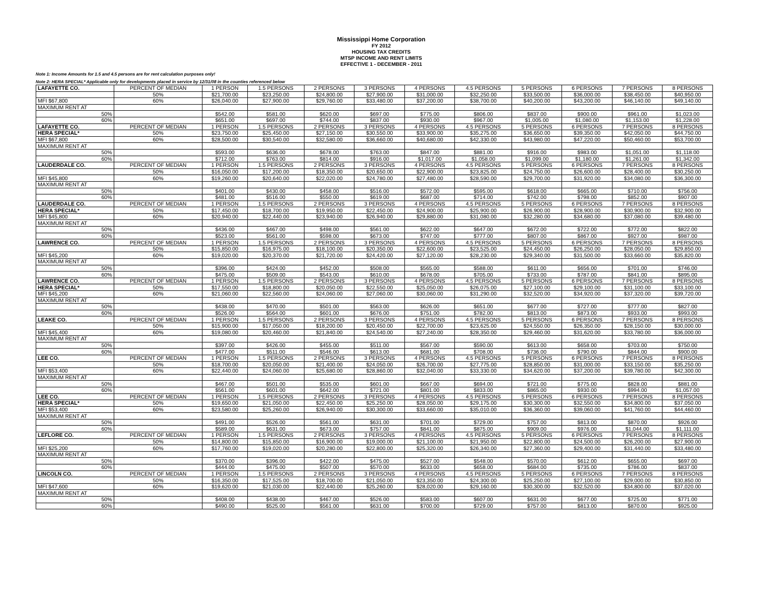Mississippi Home Corporation
FY 2012
HOUSING TAX CREDITS
MTSP INCOME AND RENT LIMITS
EFFECTIVE 1 - DECEMBER - 2011
Note 1: Income Amounts for 1.5 and 4.5 persons are for rent calculation purposes only!
Note 2: HERA SPECIAL* Applicable only for developments placed in service by 12/31/08 in the counties referenced below
| LAFAYETTE CO. | PERCENT OF MEDIAN | 1 PERSON | 1.5 PERSONS | 2 PERSONS | 3 PERSONS | 4 PERSONS | 4.5 PERSONS | 5 PERSONS | 6 PERSONS | 7 PERSONS | 8 PERSONS |
| | 50% | $21,700.00 | $23,250.00 | $24,800.00 | $27,900.00 | $31,000.00 | $32,250.00 | $33,500.00 | $36,000.00 | $38,450.00 | $40,950.00 |
| MFI $67,800 | 60% | $26,040.00 | $27,900.00 | $29,760.00 | $33,480.00 | $37,200.00 | $38,700.00 | $40,200.00 | $43,200.00 | $46,140.00 | $49,140.00 |
| MAXIMUM RENT AT | | | | | | | | | | | |
| 50% | | $542.00 | $581.00 | $620.00 | $697.00 | $775.00 | $806.00 | $837.00 | $900.00 | $961.00 | $1,023.00 |
| 60% | | $651.00 | $697.00 | $744.00 | $837.00 | $930.00 | $967.00 | $1,005.00 | $1,080.00 | $1,153.00 | $1,228.00 |
| LAFAYETTE CO. | PERCENT OF MEDIAN | 1 PERSON | 1.5 PERSONS | 2 PERSONS | 3 PERSONS | 4 PERSONS | 4.5 PERSONS | 5 PERSONS | 6 PERSONS | 7 PERSONS | 8 PERSONS |
| HERA SPECIAL* | 50% | $23,750.00 | $25,450.00 | $27,150.00 | $30,550.00 | $33,900.00 | $35,275.00 | $36,650.00 | $39,350.00 | $42,050.00 | $44,750.00 |
| MFI $67,800 | 60% | $28,500.00 | $30,540.00 | $32,580.00 | $36,660.00 | $40,680.00 | $42,330.00 | $43,980.00 | $47,220.00 | $50,460.00 | $53,700.00 |
| MAXIMUM RENT AT | | | | | | | | | | | |
| 50% | | $593.00 | $636.00 | $678.00 | $763.00 | $847.00 | $881.00 | $916.00 | $983.00 | $1,051.00 | $1,118.00 |
| 60% | | $712.00 | $763.00 | $814.00 | $916.00 | $1,017.00 | $1,058.00 | $1,099.00 | $1,180.00 | $1,261.00 | $1,342.00 |
| LAUDERDALE CO. | PERCENT OF MEDIAN | 1 PERSON | 1.5 PERSONS | 2 PERSONS | 3 PERSONS | 4 PERSONS | 4.5 PERSONS | 5 PERSONS | 6 PERSONS | 7 PERSONS | 8 PERSONS |
| | 50% | $16,050.00 | $17,200.00 | $18,350.00 | $20,650.00 | $22,900.00 | $23,825.00 | $24,750.00 | $26,600.00 | $28,400.00 | $30,250.00 |
| MFI $45,800 | 60% | $19,260.00 | $20,640.00 | $22,020.00 | $24,780.00 | $27,480.00 | $28,590.00 | $29,700.00 | $31,920.00 | $34,080.00 | $36,300.00 |
| MAXIMUM RENT AT | | | | | | | | | | | |
| 50% | | $401.00 | $430.00 | $458.00 | $516.00 | $572.00 | $595.00 | $618.00 | $665.00 | $710.00 | $756.00 |
| 60% | | $481.00 | $516.00 | $550.00 | $619.00 | $687.00 | $714.00 | $742.00 | $798.00 | $852.00 | $907.00 |
| LAUDERDALE CO. | PERCENT OF MEDIAN | 1 PERSON | 1.5 PERSONS | 2 PERSONS | 3 PERSONS | 4 PERSONS | 4.5 PERSONS | 5 PERSONS | 6 PERSONS | 7 PERSONS | 8 PERSONS |
| HERA SPECIAL* | 50% | $17,450.00 | $18,700.00 | $19,950.00 | $22,450.00 | $24,900.00 | $25,900.00 | $26,900.00 | $28,900.00 | $30,900.00 | $32,900.00 |
| MFI $45,800 | 60% | $20,940.00 | $22,440.00 | $23,940.00 | $26,940.00 | $29,880.00 | $31,080.00 | $32,280.00 | $34,680.00 | $37,080.00 | $39,480.00 |
| MAXIMUM RENT AT | | | | | | | | | | | |
| 50% | | $436.00 | $467.00 | $498.00 | $561.00 | $622.00 | $647.00 | $672.00 | $722.00 | $772.00 | $822.00 |
| 60% | | $523.00 | $561.00 | $598.00 | $673.00 | $747.00 | $777.00 | $807.00 | $867.00 | $927.00 | $987.00 |
| LAWRENCE CO. | PERCENT OF MEDIAN | 1 PERSON | 1.5 PERSONS | 2 PERSONS | 3 PERSONS | 4 PERSONS | 4.5 PERSONS | 5 PERSONS | 6 PERSONS | 7 PERSONS | 8 PERSONS |
| | 50% | $15,850.00 | $16,975.00 | $18,100.00 | $20,350.00 | $22,600.00 | $23,525.00 | $24,450.00 | $26,250.00 | $28,050.00 | $29,850.00 |
| MFI $45,200 | 60% | $19,020.00 | $20,370.00 | $21,720.00 | $24,420.00 | $27,120.00 | $28,230.00 | $29,340.00 | $31,500.00 | $33,660.00 | $35,820.00 |
| MAXIMUM RENT AT | | | | | | | | | | | |
| 50% | | $396.00 | $424.00 | $452.00 | $508.00 | $565.00 | $588.00 | $611.00 | $656.00 | $701.00 | $746.00 |
| 60% | | $475.00 | $509.00 | $543.00 | $610.00 | $678.00 | $705.00 | $733.00 | $787.00 | $841.00 | $895.00 |
| LAWRENCE CO. | PERCENT OF MEDIAN | 1 PERSON | 1.5 PERSONS | 2 PERSONS | 3 PERSONS | 4 PERSONS | 4.5 PERSONS | 5 PERSONS | 6 PERSONS | 7 PERSONS | 8 PERSONS |
| HERA SPECIAL* | 50% | $17,550.00 | $18,800.00 | $20,050.00 | $22,550.00 | $25,050.00 | $26,075.00 | $27,100.00 | $29,100.00 | $31,100.00 | $33,100.00 |
| MFI $45,200 | 60% | $21,060.00 | $22,560.00 | $24,060.00 | $27,060.00 | $30,060.00 | $31,290.00 | $32,520.00 | $34,920.00 | $37,320.00 | $39,720.00 |
| MAXIMUM RENT AT | | | | | | | | | | | |
| 50% | | $438.00 | $470.00 | $501.00 | $563.00 | $626.00 | $651.00 | $677.00 | $727.00 | $777.00 | $827.00 |
| 60% | | $526.00 | $564.00 | $601.00 | $676.00 | $751.00 | $782.00 | $813.00 | $873.00 | $933.00 | $993.00 |
| LEAKE CO. | PERCENT OF MEDIAN | 1 PERSON | 1.5 PERSONS | 2 PERSONS | 3 PERSONS | 4 PERSONS | 4.5 PERSONS | 5 PERSONS | 6 PERSONS | 7 PERSONS | 8 PERSONS |
| | 50% | $15,900.00 | $17,050.00 | $18,200.00 | $20,450.00 | $22,700.00 | $23,625.00 | $24,550.00 | $26,350.00 | $28,150.00 | $30,000.00 |
| MFI $45,400 | 60% | $19,080.00 | $20,460.00 | $21,840.00 | $24,540.00 | $27,240.00 | $28,350.00 | $29,460.00 | $31,620.00 | $33,780.00 | $36,000.00 |
| MAXIMUM RENT AT | | | | | | | | | | | |
| 50% | | $397.00 | $426.00 | $455.00 | $511.00 | $567.00 | $590.00 | $613.00 | $658.00 | $703.00 | $750.00 |
| 60% | | $477.00 | $511.00 | $546.00 | $613.00 | $681.00 | $708.00 | $736.00 | $790.00 | $844.00 | $900.00 |
| LEE CO. | PERCENT OF MEDIAN | 1 PERSON | 1.5 PERSONS | 2 PERSONS | 3 PERSONS | 4 PERSONS | 4.5 PERSONS | 5 PERSONS | 6 PERSONS | 7 PERSONS | 8 PERSONS |
| | 50% | $18,700.00 | $20,050.00 | $21,400.00 | $24,050.00 | $26,700.00 | $27,775.00 | $28,850.00 | $31,000.00 | $33,150.00 | $35,250.00 |
| MFI $53,400 | 60% | $22,440.00 | $24,060.00 | $25,680.00 | $28,860.00 | $32,040.00 | $33,330.00 | $34,620.00 | $37,200.00 | $39,780.00 | $42,300.00 |
| MAXIMUM RENT AT | | | | | | | | | | | |
| 50% | | $467.00 | $501.00 | $535.00 | $601.00 | $667.00 | $694.00 | $721.00 | $775.00 | $828.00 | $881.00 |
| 60% | | $561.00 | $601.00 | $642.00 | $721.00 | $801.00 | $833.00 | $865.00 | $930.00 | $994.00 | $1,057.00 |
| LEE CO. | PERCENT OF MEDIAN | 1 PERSON | 1.5 PERSONS | 2 PERSONS | 3 PERSONS | 4 PERSONS | 4.5 PERSONS | 5 PERSONS | 6 PERSONS | 7 PERSONS | 8 PERSONS |
| HERA SPECIAL* | 50% | $19,650.00 | $21,050.00 | $22,450.00 | $25,250.00 | $28,050.00 | $29,175.00 | $30,300.00 | $32,550.00 | $34,800.00 | $37,050.00 |
| MFI $53,400 | 60% | $23,580.00 | $25,260.00 | $26,940.00 | $30,300.00 | $33,660.00 | $35,010.00 | $36,360.00 | $39,060.00 | $41,760.00 | $44,460.00 |
| MAXIMUM RENT AT | | | | | | | | | | | |
| 50% | | $491.00 | $526.00 | $561.00 | $631.00 | $701.00 | $729.00 | $757.00 | $813.00 | $870.00 | $926.00 |
| 60% | | $589.00 | $631.00 | $673.00 | $757.00 | $841.00 | $875.00 | $909.00 | $976.00 | $1,044.00 | $1,111.00 |
| LEFLORE CO. | PERCENT OF MEDIAN | 1 PERSON | 1.5 PERSONS | 2 PERSONS | 3 PERSONS | 4 PERSONS | 4.5 PERSONS | 5 PERSONS | 6 PERSONS | 7 PERSONS | 8 PERSONS |
| | 50% | $14,800.00 | $15,850.00 | $16,900.00 | $19,000.00 | $21,100.00 | $21,950.00 | $22,800.00 | $24,500.00 | $26,200.00 | $27,900.00 |
| MFI $25,200 | 60% | $17,760.00 | $19,020.00 | $20,280.00 | $22,800.00 | $25,320.00 | $26,340.00 | $27,360.00 | $29,400.00 | $31,440.00 | $33,480.00 |
| MAXIMUM RENT AT | | | | | | | | | | | |
| 50% | | $370.00 | $396.00 | $422.00 | $475.00 | $527.00 | $548.00 | $570.00 | $612.00 | $655.00 | $697.00 |
| 60% | | $444.00 | $475.00 | $507.00 | $570.00 | $633.00 | $658.00 | $684.00 | $735.00 | $786.00 | $837.00 |
| LINCOLN CO. | PERCENT OF MEDIAN | 1 PERSON | 1.5 PERSONS | 2 PERSONS | 3 PERSONS | 4 PERSONS | 4.5 PERSONS | 5 PERSONS | 6 PERSONS | 7 PERSONS | 8 PERSONS |
| | 50% | $16,350.00 | $17,525.00 | $18,700.00 | $21,050.00 | $23,350.00 | $24,300.00 | $25,250.00 | $27,100.00 | $29,000.00 | $30,850.00 |
| MFI $47,600 | 60% | $19,620.00 | $21,030.00 | $22,440.00 | $25,260.00 | $28,020.00 | $29,160.00 | $30,300.00 | $32,520.00 | $34,800.00 | $37,020.00 |
| MAXIMUM RENT AT | | | | | | | | | | | |
| 50% | | $408.00 | $438.00 | $467.00 | $526.00 | $583.00 | $607.00 | $631.00 | $677.00 | $725.00 | $771.00 |
| 60% | | $490.00 | $525.00 | $561.00 | $631.00 | $700.00 | $729.00 | $757.00 | $813.00 | $870.00 | $925.00 |